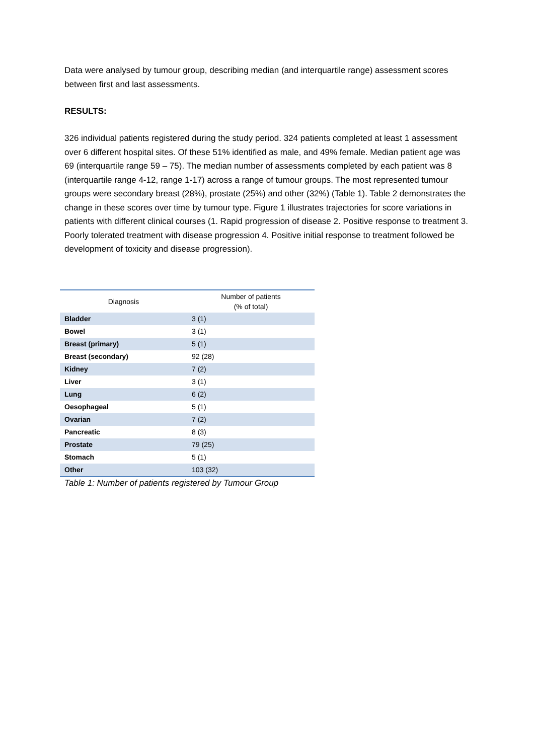Data were analysed by tumour group, describing median (and interquartile range) assessment scores between first and last assessments.
RESULTS:
326 individual patients registered during the study period. 324 patients completed at least 1 assessment over 6 different hospital sites. Of these 51% identified as male, and 49% female. Median patient age was 69 (interquartile range 59 – 75). The median number of assessments completed by each patient was 8 (interquartile range 4-12, range 1-17) across a range of tumour groups. The most represented tumour groups were secondary breast (28%), prostate (25%) and other (32%) (Table 1). Table 2 demonstrates the change in these scores over time by tumour type. Figure 1 illustrates trajectories for score variations in patients with different clinical courses (1. Rapid progression of disease 2. Positive response to treatment 3. Poorly tolerated treatment with disease progression 4. Positive initial response to treatment followed be development of toxicity and disease progression).
| Diagnosis | Number of patients (% of total) |
| --- | --- |
| Bladder | 3 (1) |
| Bowel | 3 (1) |
| Breast (primary) | 5 (1) |
| Breast (secondary) | 92 (28) |
| Kidney | 7 (2) |
| Liver | 3 (1) |
| Lung | 6 (2) |
| Oesophageal | 5 (1) |
| Ovarian | 7 (2) |
| Pancreatic | 8 (3) |
| Prostate | 79 (25) |
| Stomach | 5 (1) |
| Other | 103 (32) |
Table 1: Number of patients registered by Tumour Group